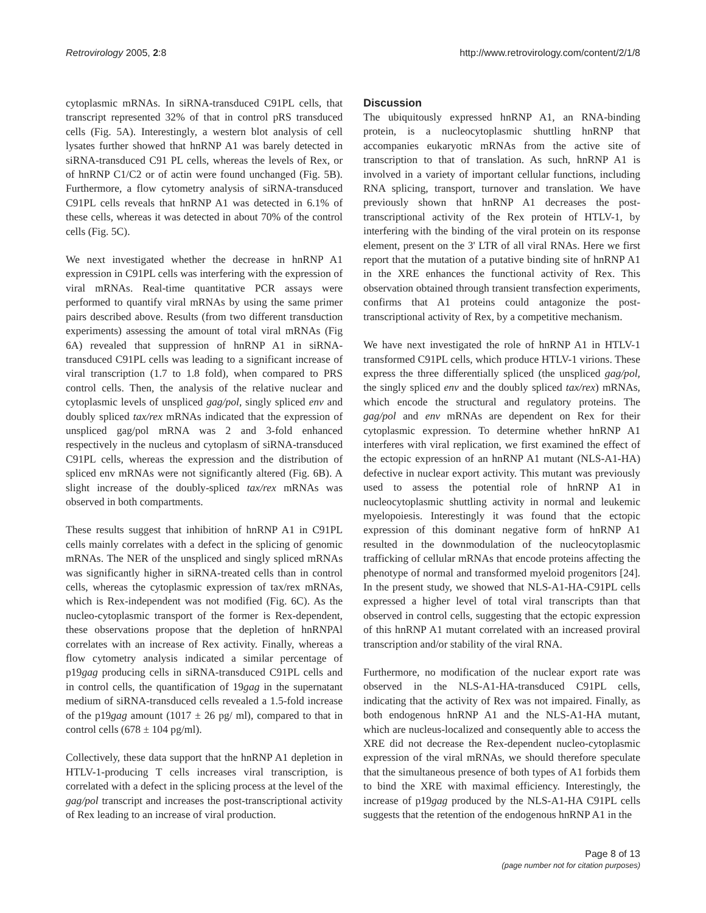Retrovirology 2005, 2:8 http://www.retrovirology.com/content/2/1/8
cytoplasmic mRNAs. In siRNA-transduced C91PL cells, that transcript represented 32% of that in control pRS transduced cells (Fig. 5A). Interestingly, a western blot analysis of cell lysates further showed that hnRNP A1 was barely detected in siRNA-transduced C91 PL cells, whereas the levels of Rex, or of hnRNP C1/C2 or of actin were found unchanged (Fig. 5B). Furthermore, a flow cytometry analysis of siRNA-transduced C91PL cells reveals that hnRNP A1 was detected in 6.1% of these cells, whereas it was detected in about 70% of the control cells (Fig. 5C).
We next investigated whether the decrease in hnRNP A1 expression in C91PL cells was interfering with the expression of viral mRNAs. Real-time quantitative PCR assays were performed to quantify viral mRNAs by using the same primer pairs described above. Results (from two different transduction experiments) assessing the amount of total viral mRNAs (Fig 6A) revealed that suppression of hnRNP A1 in siRNA-transduced C91PL cells was leading to a significant increase of viral transcription (1.7 to 1.8 fold), when compared to PRS control cells. Then, the analysis of the relative nuclear and cytoplasmic levels of unspliced gag/pol, singly spliced env and doubly spliced tax/rex mRNAs indicated that the expression of unspliced gag/pol mRNA was 2 and 3-fold enhanced respectively in the nucleus and cytoplasm of siRNA-transduced C91PL cells, whereas the expression and the distribution of spliced env mRNAs were not significantly altered (Fig. 6B). A slight increase of the doubly-spliced tax/rex mRNAs was observed in both compartments.
These results suggest that inhibition of hnRNP A1 in C91PL cells mainly correlates with a defect in the splicing of genomic mRNAs. The NER of the unspliced and singly spliced mRNAs was significantly higher in siRNA-treated cells than in control cells, whereas the cytoplasmic expression of tax/rex mRNAs, which is Rex-independent was not modified (Fig. 6C). As the nucleo-cytoplasmic transport of the former is Rex-dependent, these observations propose that the depletion of hnRNPAl correlates with an increase of Rex activity. Finally, whereas a flow cytometry analysis indicated a similar percentage of p19gag producing cells in siRNA-transduced C91PL cells and in control cells, the quantification of 19gag in the supernatant medium of siRNA-transduced cells revealed a 1.5-fold increase of the p19gag amount (1017 ± 26 pg/ ml), compared to that in control cells (678 ± 104 pg/ml).
Collectively, these data support that the hnRNP A1 depletion in HTLV-1-producing T cells increases viral transcription, is correlated with a defect in the splicing process at the level of the gag/pol transcript and increases the post-transcriptional activity of Rex leading to an increase of viral production.
Discussion
The ubiquitously expressed hnRNP A1, an RNA-binding protein, is a nucleocytoplasmic shuttling hnRNP that accompanies eukaryotic mRNAs from the active site of transcription to that of translation. As such, hnRNP A1 is involved in a variety of important cellular functions, including RNA splicing, transport, turnover and translation. We have previously shown that hnRNP A1 decreases the post-transcriptional activity of the Rex protein of HTLV-1, by interfering with the binding of the viral protein on its response element, present on the 3' LTR of all viral RNAs. Here we first report that the mutation of a putative binding site of hnRNP A1 in the XRE enhances the functional activity of Rex. This observation obtained through transient transfection experiments, confirms that A1 proteins could antagonize the post-transcriptional activity of Rex, by a competitive mechanism.
We have next investigated the role of hnRNP A1 in HTLV-1 transformed C91PL cells, which produce HTLV-1 virions. These express the three differentially spliced (the unspliced gag/pol, the singly spliced env and the doubly spliced tax/rex) mRNAs, which encode the structural and regulatory proteins. The gag/pol and env mRNAs are dependent on Rex for their cytoplasmic expression. To determine whether hnRNP A1 interferes with viral replication, we first examined the effect of the ectopic expression of an hnRNP A1 mutant (NLS-A1-HA) defective in nuclear export activity. This mutant was previously used to assess the potential role of hnRNP A1 in nucleocytoplasmic shuttling activity in normal and leukemic myelopoiesis. Interestingly it was found that the ectopic expression of this dominant negative form of hnRNP A1 resulted in the downmodulation of the nucleocytoplasmic trafficking of cellular mRNAs that encode proteins affecting the phenotype of normal and transformed myeloid progenitors [24]. In the present study, we showed that NLS-A1-HA-C91PL cells expressed a higher level of total viral transcripts than that observed in control cells, suggesting that the ectopic expression of this hnRNP A1 mutant correlated with an increased proviral transcription and/or stability of the viral RNA.
Furthermore, no modification of the nuclear export rate was observed in the NLS-A1-HA-transduced C91PL cells, indicating that the activity of Rex was not impaired. Finally, as both endogenous hnRNP A1 and the NLS-A1-HA mutant, which are nucleus-localized and consequently able to access the XRE did not decrease the Rex-dependent nucleo-cytoplasmic expression of the viral mRNAs, we should therefore speculate that the simultaneous presence of both types of A1 forbids them to bind the XRE with maximal efficiency. Interestingly, the increase of p19gag produced by the NLS-A1-HA C91PL cells suggests that the retention of the endogenous hnRNP A1 in the
Page 8 of 13
(page number not for citation purposes)